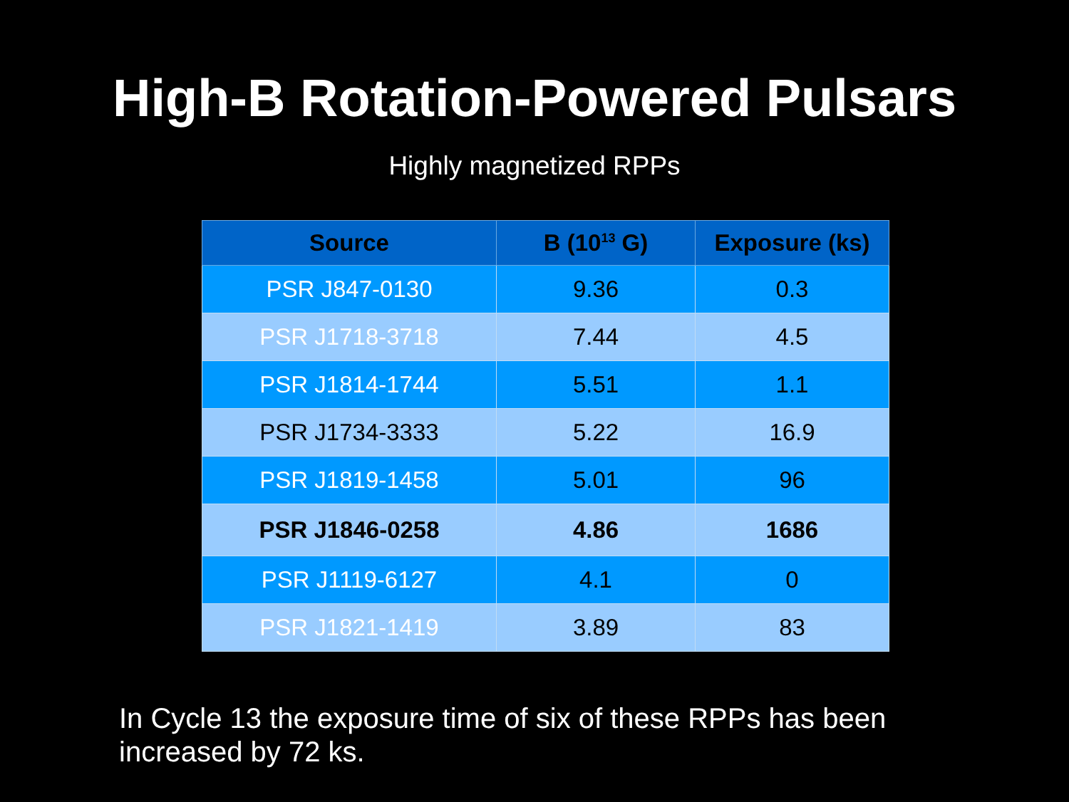High-B Rotation-Powered Pulsars
Highly magnetized RPPs
| Source | B (10<sup>13</sup> G) | Exposure (ks) |
| --- | --- | --- |
| PSR J847-0130 | 9.36 | 0.3 |
| PSR J1718-3718 | 7.44 | 4.5 |
| PSR J1814-1744 | 5.51 | 1.1 |
| PSR J1734-3333 | 5.22 | 16.9 |
| PSR J1819-1458 | 5.01 | 96 |
| PSR J1846-0258 | 4.86 | 1686 |
| PSR J1119-6127 | 4.1 | 0 |
| PSR J1821-1419 | 3.89 | 83 |
In Cycle 13 the exposure time of six of these RPPs has been increased by 72 ks.